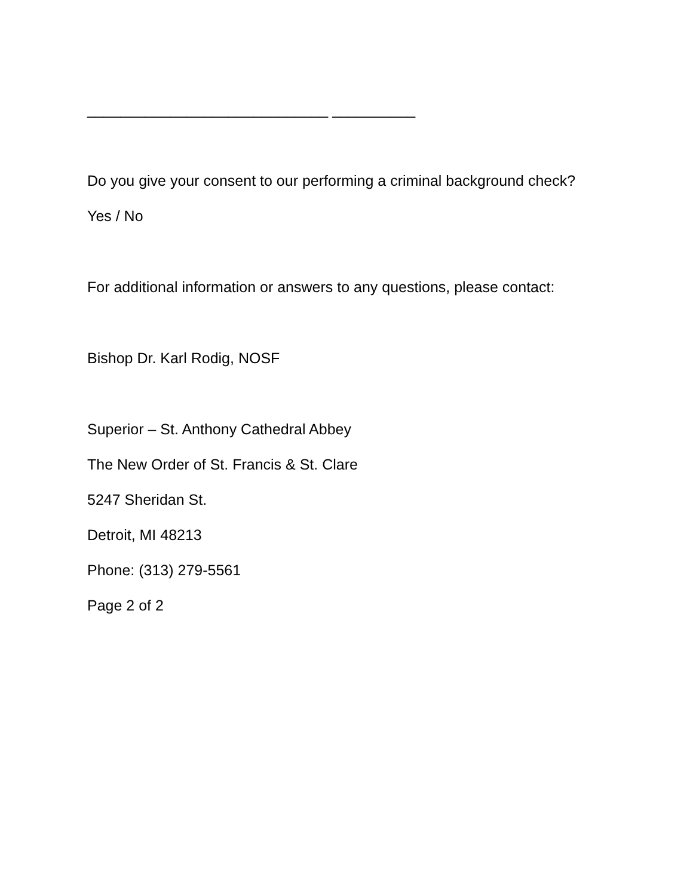_____________________________ __________
Do you give your consent to our performing a criminal background check?
Yes / No
For additional information or answers to any questions, please contact:
Bishop Dr. Karl Rodig, NOSF
Superior – St. Anthony Cathedral Abbey
The New Order of St. Francis & St. Clare
5247 Sheridan St.
Detroit, MI 48213
Phone: (313) 279-5561
Page 2 of 2